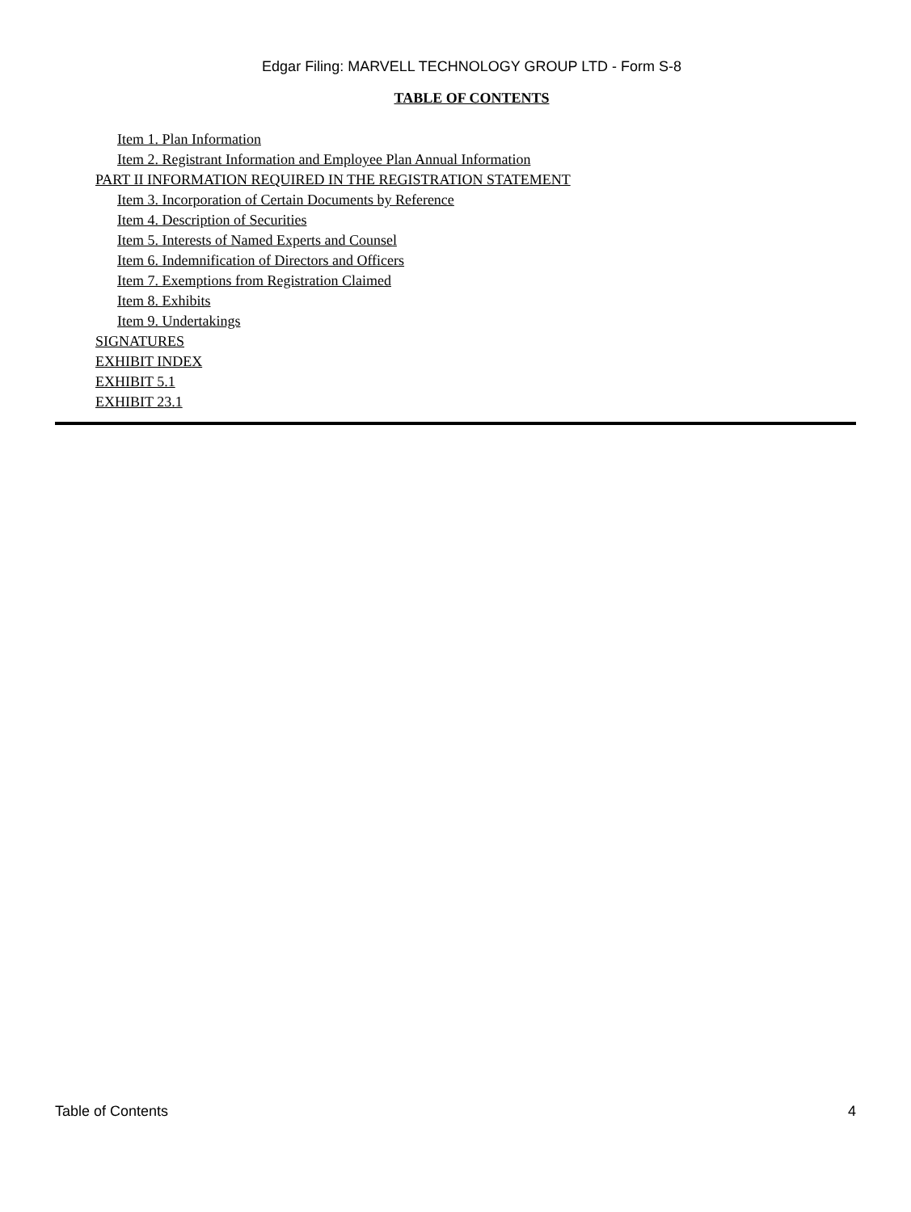Edgar Filing: MARVELL TECHNOLOGY GROUP LTD - Form S-8
TABLE OF CONTENTS
Item 1. Plan Information
Item 2. Registrant Information and Employee Plan Annual Information
PART II INFORMATION REQUIRED IN THE REGISTRATION STATEMENT
Item 3. Incorporation of Certain Documents by Reference
Item 4. Description of Securities
Item 5. Interests of Named Experts and Counsel
Item 6. Indemnification of Directors and Officers
Item 7. Exemptions from Registration Claimed
Item 8. Exhibits
Item 9. Undertakings
SIGNATURES
EXHIBIT INDEX
EXHIBIT 5.1
EXHIBIT 23.1
Table of Contents 4